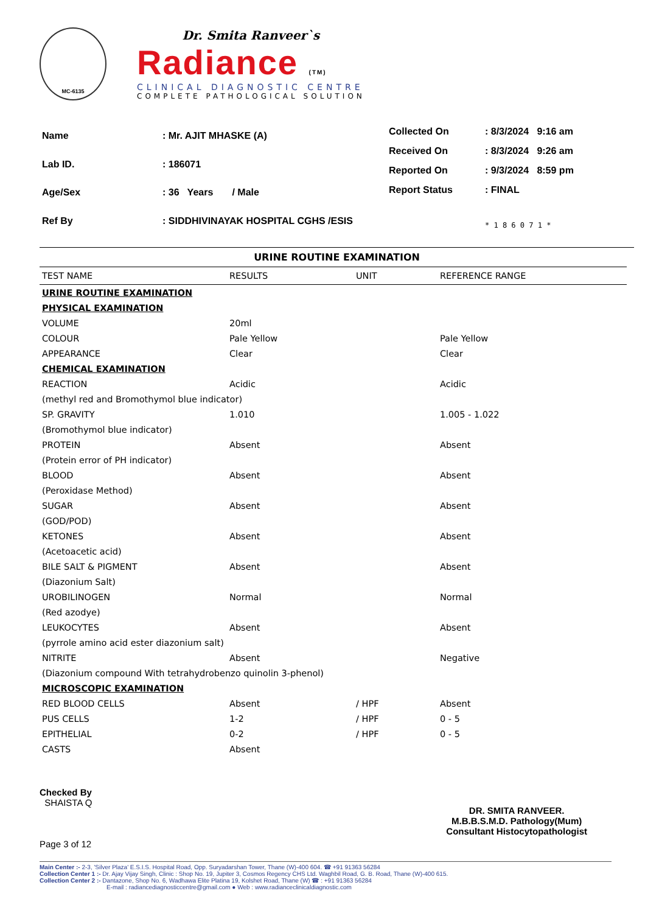MC-6135
Dr. Smita Ranveer`s
Radiance (TM)
CLINICAL DIAGNOSTIC CENTRE
COMPLETE PATHOLOGICAL SOLUTION
| Name | : Mr. AJIT MHASKE (A) |
| Lab ID. | : 186071 |
| Age/Sex | : 36 Years / Male |
| Ref By | : SIDDHIVINAYAK HOSPITAL CGHS /ESIS |
| Collected On | : 8/3/2024 9:16 am |
| Received On | : 8/3/2024 9:26 am |
| Reported On | : 9/3/2024 8:59 pm |
| Report Status | : FINAL |
| | * 1 8 6 0 7 1 * |
URINE ROUTINE EXAMINATION
| TEST NAME | RESULTS | UNIT | REFERENCE RANGE |
| --- | --- | --- | --- |
| URINE ROUTINE EXAMINATION | | | |
| PHYSICAL EXAMINATION | | | |
| VOLUME | 20ml | | |
| COLOUR | Pale Yellow | | Pale Yellow |
| APPEARANCE | Clear | | Clear |
| CHEMICAL EXAMINATION | | | |
| REACTION | Acidic | | Acidic |
| (methyl red and Bromothymol blue indicator) | | | |
| SP. GRAVITY | 1.010 | | 1.005 - 1.022 |
| (Bromothymol blue indicator) | | | |
| PROTEIN | Absent | | Absent |
| (Protein error of PH indicator) | | | |
| BLOOD | Absent | | Absent |
| (Peroxidase Method) | | | |
| SUGAR | Absent | | Absent |
| (GOD/POD) | | | |
| KETONES | Absent | | Absent |
| (Acetoacetic acid) | | | |
| BILE SALT & PIGMENT | Absent | | Absent |
| (Diazonium Salt) | | | |
| UROBILINOGEN | Normal | | Normal |
| (Red azodye) | | | |
| LEUKOCYTES | Absent | | Absent |
| (pyrrole amino acid ester diazonium salt) | | | |
| NITRITE | Absent | | Negative |
| (Diazonium compound With tetrahydrobenzo quinolin 3-phenol) | | | |
| MICROSCOPIC EXAMINATION | | | |
| RED BLOOD CELLS | Absent | / HPF | Absent |
| PUS CELLS | 1-2 | / HPF | 0 - 5 |
| EPITHELIAL | 0-2 | / HPF | 0 - 5 |
| CASTS | Absent | | |
Checked By
SHAISTA Q
Page 3 of 12
DR. SMITA RANVEER.
M.B.B.S.M.D. Pathology(Mum)
Consultant Histocytopathologist
Main Center :- 2-3, 'Silver Plaza' E.S.I.S. Hospital Road, Opp. Suryadarshan Tower, Thane (W)-400 604. ☎ +91 91363 56284
Collection Center 1 :- Dr. Ajay Vijay Singh, Clinic : Shop No. 19, Jupiter 3, Cosmos Regency CHS Ltd. Waghbil Road, G. B. Road, Thane (W)-400 615.
Collection Center 2 :- Dantazone, Shop No. 6, Wadhawa Elite Platina 19, Kolshet Road, Thane (W) ☎ : +91 91363 56284
E-mail : radiancediagnosticcentre@gmail.com ● Web : www.radianceclinicaldiagnostic.com